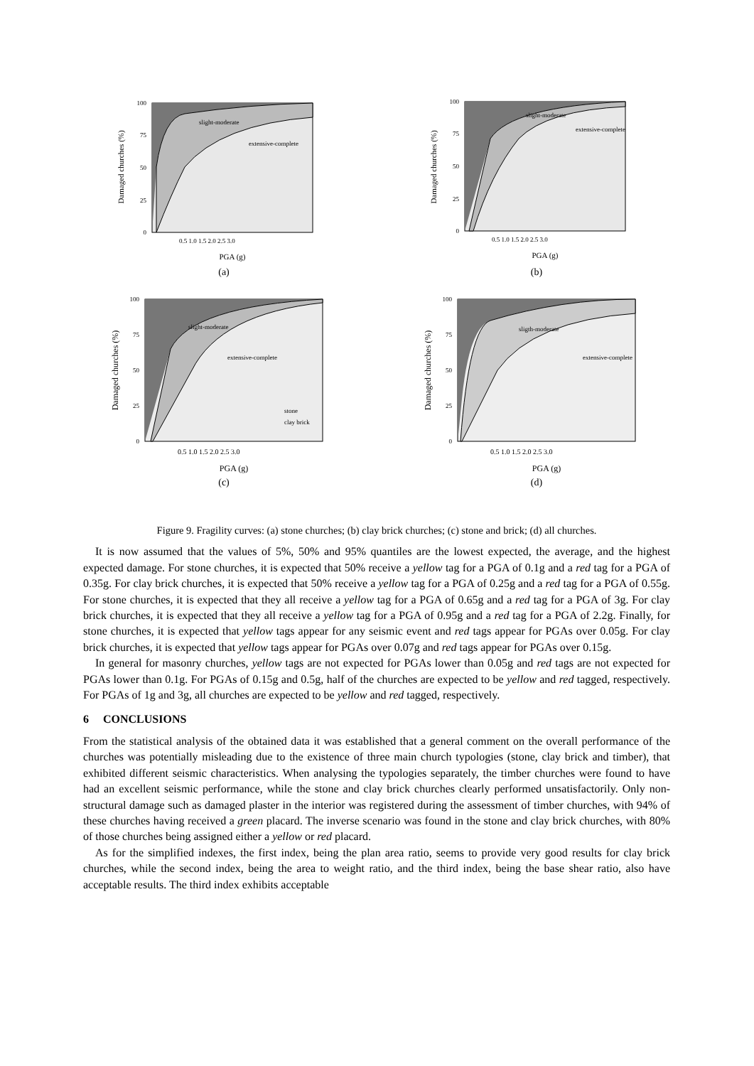slight-moderate
extensive-complete
0
25
50
75
100
0.5 1.0 1.5 2.0 2.5 3.0
PGA (g)
Damaged churches (%)
(a)
slight-moderate
extensive-complete
0
25
50
75
100
0.5 1.0 1.5 2.0 2.5 3.0
PGA (g)
Damaged churches (%)
(b)
slight-moderate
extensive-complete
stone
clay brick
0
25
50
75
100
0.5 1.0 1.5 2.0 2.5 3.0
PGA (g)
Damaged churches (%)
(c)
sligth-moderate
extensive-complete
0
25
50
75
100
0.5 1.0 1.5 2.0 2.5 3.0
PGA (g)
Damaged churches (%)
(d)
Figure 9. Fragility curves: (a) stone churches; (b) clay brick churches; (c) stone and brick; (d) all churches.
It is now assumed that the values of 5%, 50% and 95% quantiles are the lowest expected, the average, and the highest expected damage. For stone churches, it is expected that 50% receive a yellow tag for a PGA of 0.1g and a red tag for a PGA of 0.35g. For clay brick churches, it is expected that 50% receive a yellow tag for a PGA of 0.25g and a red tag for a PGA of 0.55g. For stone churches, it is expected that they all receive a yellow tag for a PGA of 0.65g and a red tag for a PGA of 3g. For clay brick churches, it is expected that they all receive a yellow tag for a PGA of 0.95g and a red tag for a PGA of 2.2g. Finally, for stone churches, it is expected that yellow tags appear for any seismic event and red tags appear for PGAs over 0.05g. For clay brick churches, it is expected that yellow tags appear for PGAs over 0.07g and red tags appear for PGAs over 0.15g.
In general for masonry churches, yellow tags are not expected for PGAs lower than 0.05g and red tags are not expected for PGAs lower than 0.1g. For PGAs of 0.15g and 0.5g, half of the churches are expected to be yellow and red tagged, respectively. For PGAs of 1g and 3g, all churches are expected to be yellow and red tagged, respectively.
6 CONCLUSIONS
From the statistical analysis of the obtained data it was established that a general comment on the overall performance of the churches was potentially misleading due to the existence of three main church typologies (stone, clay brick and timber), that exhibited different seismic characteristics. When analysing the typologies separately, the timber churches were found to have had an excellent seismic performance, while the stone and clay brick churches clearly performed unsatisfactorily. Only non-structural damage such as damaged plaster in the interior was registered during the assessment of timber churches, with 94% of these churches having received a green placard. The inverse scenario was found in the stone and clay brick churches, with 80% of those churches being assigned either a yellow or red placard.
As for the simplified indexes, the first index, being the plan area ratio, seems to provide very good results for clay brick churches, while the second index, being the area to weight ratio, and the third index, being the base shear ratio, also have acceptable results. The third index exhibits acceptable